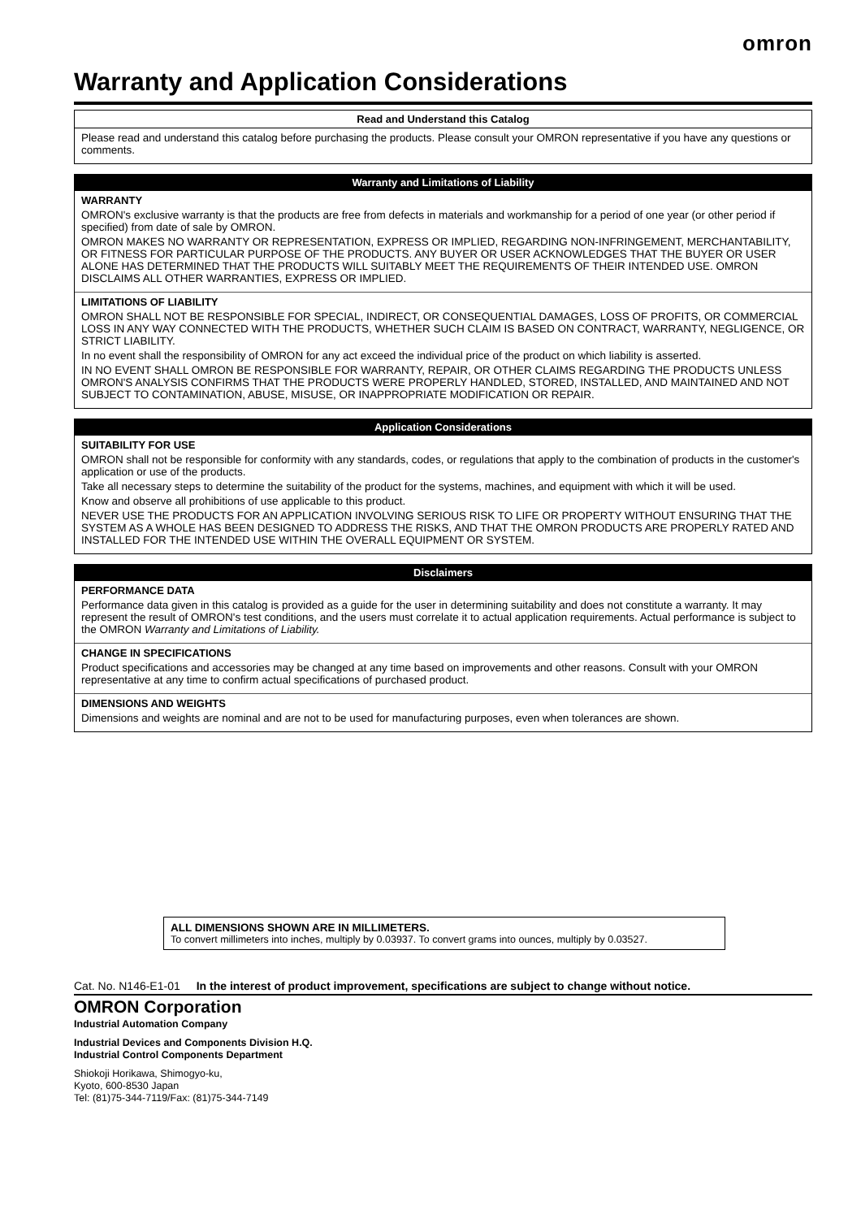omron
Warranty and Application Considerations
Read and Understand this Catalog
Please read and understand this catalog before purchasing the products. Please consult your OMRON representative if you have any questions or comments.
Warranty and Limitations of Liability
WARRANTY
OMRON's exclusive warranty is that the products are free from defects in materials and workmanship for a period of one year (or other period if specified) from date of sale by OMRON.
OMRON MAKES NO WARRANTY OR REPRESENTATION, EXPRESS OR IMPLIED, REGARDING NON-INFRINGEMENT, MERCHANTABILITY, OR FITNESS FOR PARTICULAR PURPOSE OF THE PRODUCTS. ANY BUYER OR USER ACKNOWLEDGES THAT THE BUYER OR USER ALONE HAS DETERMINED THAT THE PRODUCTS WILL SUITABLY MEET THE REQUIREMENTS OF THEIR INTENDED USE. OMRON DISCLAIMS ALL OTHER WARRANTIES, EXPRESS OR IMPLIED.
LIMITATIONS OF LIABILITY
OMRON SHALL NOT BE RESPONSIBLE FOR SPECIAL, INDIRECT, OR CONSEQUENTIAL DAMAGES, LOSS OF PROFITS, OR COMMERCIAL LOSS IN ANY WAY CONNECTED WITH THE PRODUCTS, WHETHER SUCH CLAIM IS BASED ON CONTRACT, WARRANTY, NEGLIGENCE, OR STRICT LIABILITY.
In no event shall the responsibility of OMRON for any act exceed the individual price of the product on which liability is asserted.
IN NO EVENT SHALL OMRON BE RESPONSIBLE FOR WARRANTY, REPAIR, OR OTHER CLAIMS REGARDING THE PRODUCTS UNLESS OMRON'S ANALYSIS CONFIRMS THAT THE PRODUCTS WERE PROPERLY HANDLED, STORED, INSTALLED, AND MAINTAINED AND NOT SUBJECT TO CONTAMINATION, ABUSE, MISUSE, OR INAPPROPRIATE MODIFICATION OR REPAIR.
Application Considerations
SUITABILITY FOR USE
OMRON shall not be responsible for conformity with any standards, codes, or regulations that apply to the combination of products in the customer's application or use of the products.
Take all necessary steps to determine the suitability of the product for the systems, machines, and equipment with which it will be used.
Know and observe all prohibitions of use applicable to this product.
NEVER USE THE PRODUCTS FOR AN APPLICATION INVOLVING SERIOUS RISK TO LIFE OR PROPERTY WITHOUT ENSURING THAT THE SYSTEM AS A WHOLE HAS BEEN DESIGNED TO ADDRESS THE RISKS, AND THAT THE OMRON PRODUCTS ARE PROPERLY RATED AND INSTALLED FOR THE INTENDED USE WITHIN THE OVERALL EQUIPMENT OR SYSTEM.
Disclaimers
PERFORMANCE DATA
Performance data given in this catalog is provided as a guide for the user in determining suitability and does not constitute a warranty. It may represent the result of OMRON's test conditions, and the users must correlate it to actual application requirements. Actual performance is subject to the OMRON Warranty and Limitations of Liability.
CHANGE IN SPECIFICATIONS
Product specifications and accessories may be changed at any time based on improvements and other reasons. Consult with your OMRON representative at any time to confirm actual specifications of purchased product.
DIMENSIONS AND WEIGHTS
Dimensions and weights are nominal and are not to be used for manufacturing purposes, even when tolerances are shown.
ALL DIMENSIONS SHOWN ARE IN MILLIMETERS.
To convert millimeters into inches, multiply by 0.03937. To convert grams into ounces, multiply by 0.03527.
Cat. No. N146-E1-01 In the interest of product improvement, specifications are subject to change without notice.
OMRON Corporation
Industrial Automation Company
Industrial Devices and Components Division H.Q.
Industrial Control Components Department
Shiokoji Horikawa, Shimogyo-ku,
Kyoto, 600-8530 Japan
Tel: (81)75-344-7119/Fax: (81)75-344-7149